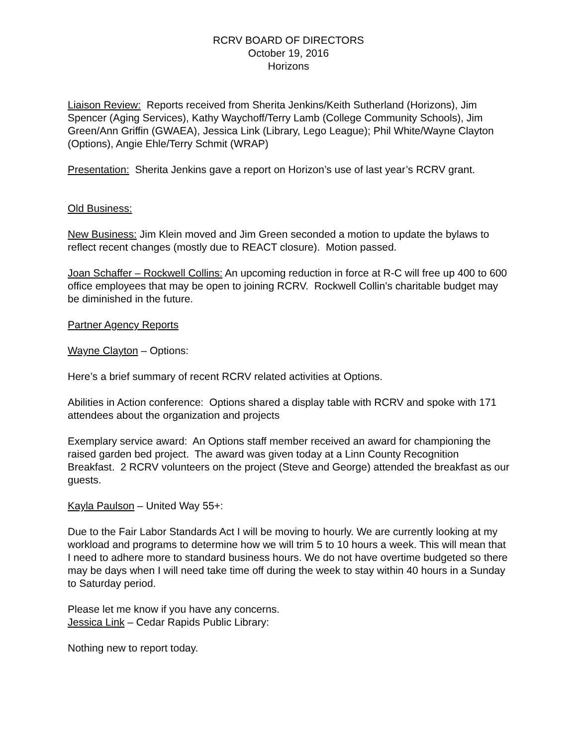RCRV BOARD OF DIRECTORS
October 19, 2016
Horizons
Liaison Review: Reports received from Sherita Jenkins/Keith Sutherland (Horizons), Jim Spencer (Aging Services), Kathy Waychoff/Terry Lamb (College Community Schools), Jim Green/Ann Griffin (GWAEA), Jessica Link (Library, Lego League); Phil White/Wayne Clayton (Options), Angie Ehle/Terry Schmit (WRAP)
Presentation: Sherita Jenkins gave a report on Horizon’s use of last year’s RCRV grant.
Old Business:
New Business: Jim Klein moved and Jim Green seconded a motion to update the bylaws to reflect recent changes (mostly due to REACT closure). Motion passed.
Joan Schaffer – Rockwell Collins: An upcoming reduction in force at R-C will free up 400 to 600 office employees that may be open to joining RCRV. Rockwell Collin’s charitable budget may be diminished in the future.
Partner Agency Reports
Wayne Clayton – Options:
Here’s a brief summary of recent RCRV related activities at Options.
Abilities in Action conference: Options shared a display table with RCRV and spoke with 171 attendees about the organization and projects
Exemplary service award: An Options staff member received an award for championing the raised garden bed project. The award was given today at a Linn County Recognition Breakfast. 2 RCRV volunteers on the project (Steve and George) attended the breakfast as our guests.
Kayla Paulson – United Way 55+:
Due to the Fair Labor Standards Act I will be moving to hourly. We are currently looking at my workload and programs to determine how we will trim 5 to 10 hours a week. This will mean that I need to adhere more to standard business hours. We do not have overtime budgeted so there may be days when I will need take time off during the week to stay within 40 hours in a Sunday to Saturday period.
Please let me know if you have any concerns.
Jessica Link – Cedar Rapids Public Library:
Nothing new to report today.